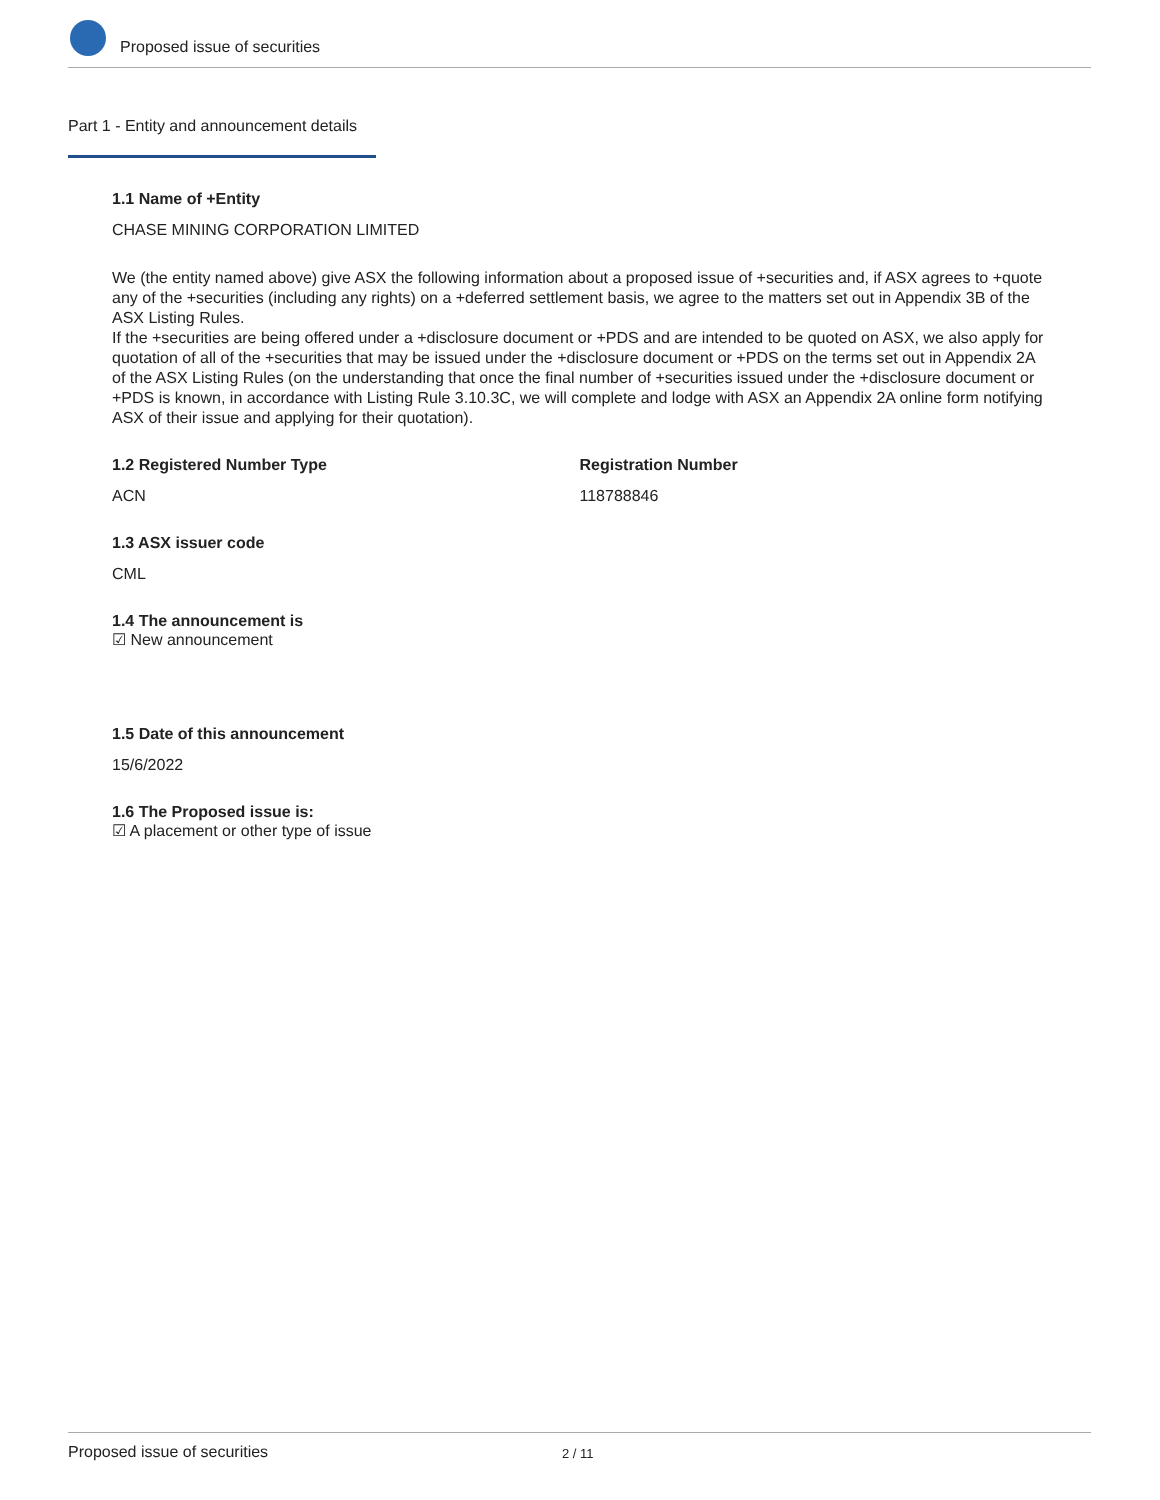Proposed issue of securities
Part 1 - Entity and announcement details
1.1 Name of +Entity
CHASE MINING CORPORATION LIMITED
We (the entity named above) give ASX the following information about a proposed issue of +securities and, if ASX agrees to +quote any of the +securities (including any rights) on a +deferred settlement basis, we agree to the matters set out in Appendix 3B of the ASX Listing Rules.
If the +securities are being offered under a +disclosure document or +PDS and are intended to be quoted on ASX, we also apply for quotation of all of the +securities that may be issued under the +disclosure document or +PDS on the terms set out in Appendix 2A of the ASX Listing Rules (on the understanding that once the final number of +securities issued under the +disclosure document or +PDS is known, in accordance with Listing Rule 3.10.3C, we will complete and lodge with ASX an Appendix 2A online form notifying ASX of their issue and applying for their quotation).
1.2 Registered Number Type
ACN
Registration Number
118788846
1.3 ASX issuer code
CML
1.4 The announcement is
☑ New announcement
1.5 Date of this announcement
15/6/2022
1.6 The Proposed issue is:
☑ A placement or other type of issue
Proposed issue of securities
2 / 11